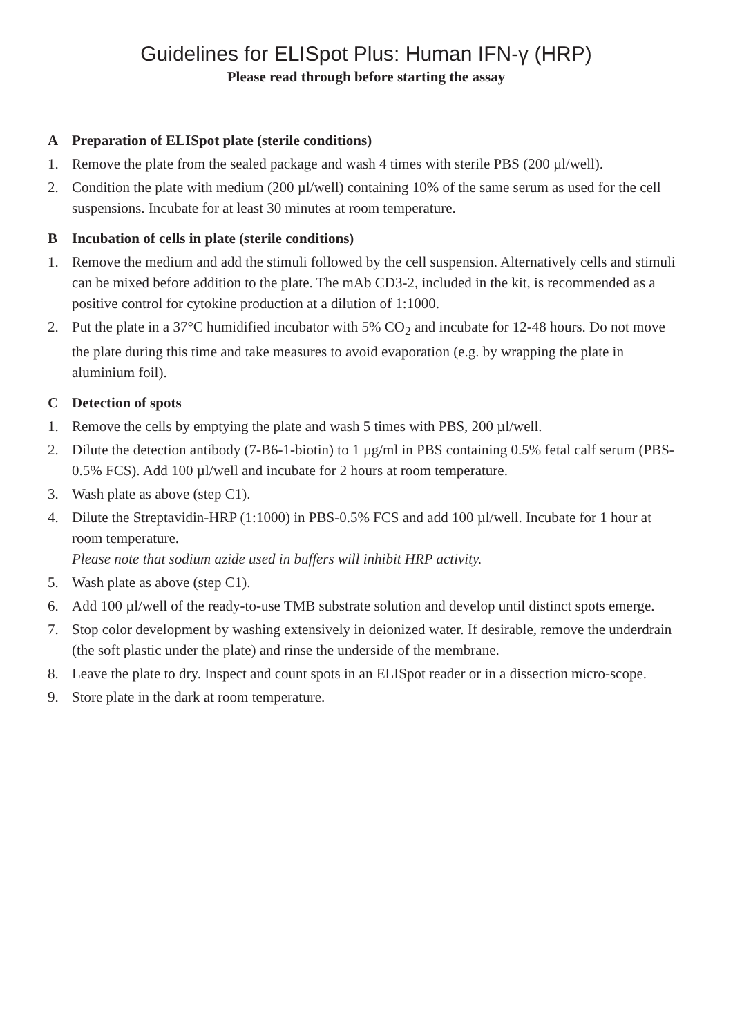Guidelines for ELISpot Plus: Human IFN-γ (HRP)
Please read through before starting the assay
A Preparation of ELISpot plate (sterile conditions)
1. Remove the plate from the sealed package and wash 4 times with sterile PBS (200 µl/well).
2. Condition the plate with medium (200 µl/well) containing 10% of the same serum as used for the cell suspensions. Incubate for at least 30 minutes at room temperature.
B Incubation of cells in plate (sterile conditions)
1. Remove the medium and add the stimuli followed by the cell suspension. Alternatively cells and stimuli can be mixed before addition to the plate. The mAb CD3-2, included in the kit, is recommended as a positive control for cytokine production at a dilution of 1:1000.
2. Put the plate in a 37°C humidified incubator with 5% CO<sub>2</sub> and incubate for 12-48 hours. Do not move the plate during this time and take measures to avoid evaporation (e.g. by wrapping the plate in aluminium foil).
C Detection of spots
1. Remove the cells by emptying the plate and wash 5 times with PBS, 200 µl/well.
2. Dilute the detection antibody (7-B6-1-biotin) to 1 µg/ml in PBS containing 0.5% fetal calf serum (PBS-0.5% FCS). Add 100 µl/well and incubate for 2 hours at room temperature.
3. Wash plate as above (step C1).
4. Dilute the Streptavidin-HRP (1:1000) in PBS-0.5% FCS and add 100 µl/well. Incubate for 1 hour at room temperature.
Please note that sodium azide used in buffers will inhibit HRP activity.
5. Wash plate as above (step C1).
6. Add 100 µl/well of the ready-to-use TMB substrate solution and develop until distinct spots emerge.
7. Stop color development by washing extensively in deionized water. If desirable, remove the underdrain (the soft plastic under the plate) and rinse the underside of the membrane.
8. Leave the plate to dry. Inspect and count spots in an ELISpot reader or in a dissection micro-scope.
9. Store plate in the dark at room temperature.